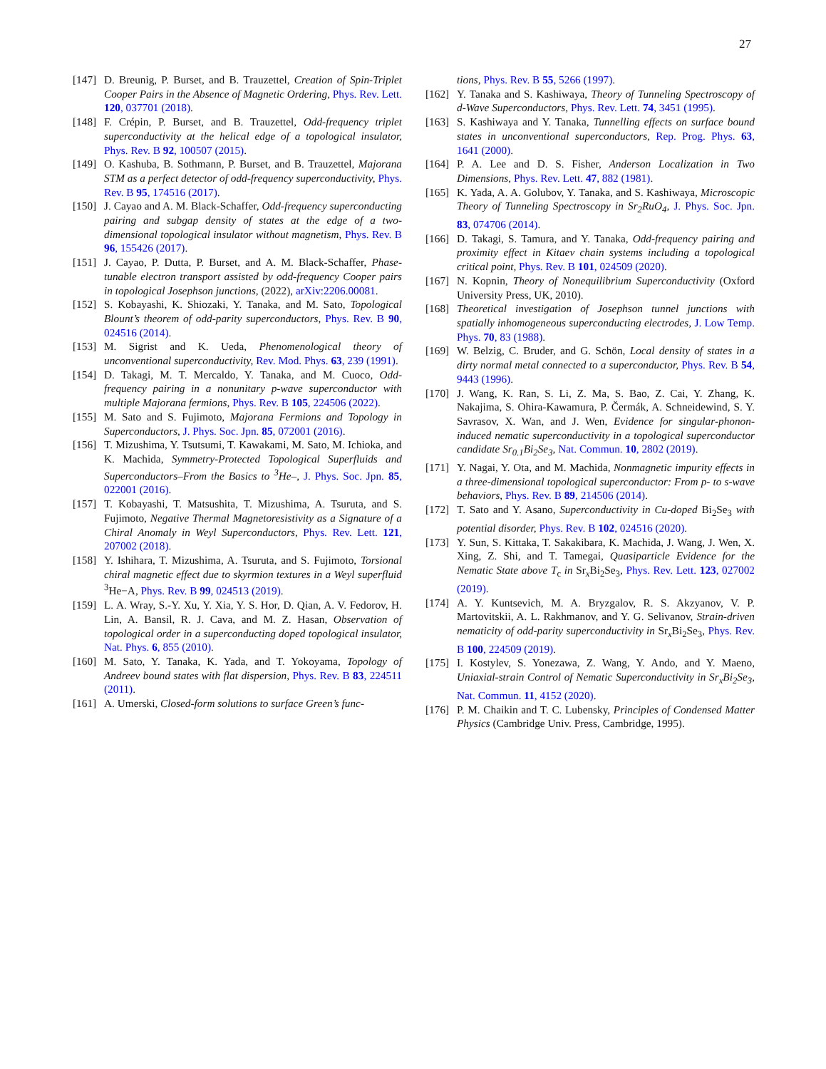27
[147] D. Breunig, P. Burset, and B. Trauzettel, Creation of Spin-Triplet Cooper Pairs in the Absence of Magnetic Ordering, Phys. Rev. Lett. 120, 037701 (2018).
[148] F. Crépin, P. Burset, and B. Trauzettel, Odd-frequency triplet superconductivity at the helical edge of a topological insulator, Phys. Rev. B 92, 100507 (2015).
[149] O. Kashuba, B. Sothmann, P. Burset, and B. Trauzettel, Majorana STM as a perfect detector of odd-frequency superconductivity, Phys. Rev. B 95, 174516 (2017).
[150] J. Cayao and A. M. Black-Schaffer, Odd-frequency superconducting pairing and subgap density of states at the edge of a two-dimensional topological insulator without magnetism, Phys. Rev. B 96, 155426 (2017).
[151] J. Cayao, P. Dutta, P. Burset, and A. M. Black-Schaffer, Phase-tunable electron transport assisted by odd-frequency Cooper pairs in topological Josephson junctions, (2022), arXiv:2206.00081.
[152] S. Kobayashi, K. Shiozaki, Y. Tanaka, and M. Sato, Topological Blount’s theorem of odd-parity superconductors, Phys. Rev. B 90, 024516 (2014).
[153] M. Sigrist and K. Ueda, Phenomenological theory of unconventional superconductivity, Rev. Mod. Phys. 63, 239 (1991).
[154] D. Takagi, M. T. Mercaldo, Y. Tanaka, and M. Cuoco, Odd-frequency pairing in a nonunitary p-wave superconductor with multiple Majorana fermions, Phys. Rev. B 105, 224506 (2022).
[155] M. Sato and S. Fujimoto, Majorana Fermions and Topology in Superconductors, J. Phys. Soc. Jpn. 85, 072001 (2016).
[156] T. Mizushima, Y. Tsutsumi, T. Kawakami, M. Sato, M. Ichioka, and K. Machida, Symmetry-Protected Topological Superfluids and Superconductors–From the Basics to <sup>3</sup>He–, J. Phys. Soc. Jpn. 85, 022001 (2016).
[157] T. Kobayashi, T. Matsushita, T. Mizushima, A. Tsuruta, and S. Fujimoto, Negative Thermal Magnetoresistivity as a Signature of a Chiral Anomaly in Weyl Superconductors, Phys. Rev. Lett. 121, 207002 (2018).
[158] Y. Ishihara, T. Mizushima, A. Tsuruta, and S. Fujimoto, Torsional chiral magnetic effect due to skyrmion textures in a Weyl superfluid <sup>3</sup>He−A, Phys. Rev. B 99, 024513 (2019).
[159] L. A. Wray, S.-Y. Xu, Y. Xia, Y. S. Hor, D. Qian, A. V. Fedorov, H. Lin, A. Bansil, R. J. Cava, and M. Z. Hasan, Observation of topological order in a superconducting doped topological insulator, Nat. Phys. 6, 855 (2010).
[160] M. Sato, Y. Tanaka, K. Yada, and T. Yokoyama, Topology of Andreev bound states with flat dispersion, Phys. Rev. B 83, 224511 (2011).
[161] A. Umerski, Closed-form solutions to surface Green’s func-
tions, Phys. Rev. B 55, 5266 (1997).
[162] Y. Tanaka and S. Kashiwaya, Theory of Tunneling Spectroscopy of d-Wave Superconductors, Phys. Rev. Lett. 74, 3451 (1995).
[163] S. Kashiwaya and Y. Tanaka, Tunnelling effects on surface bound states in unconventional superconductors, Rep. Prog. Phys. 63, 1641 (2000).
[164] P. A. Lee and D. S. Fisher, Anderson Localization in Two Dimensions, Phys. Rev. Lett. 47, 882 (1981).
[165] K. Yada, A. A. Golubov, Y. Tanaka, and S. Kashiwaya, Microscopic Theory of Tunneling Spectroscopy in Sr<sub>2</sub>RuO<sub>4</sub>, J. Phys. Soc. Jpn. 83, 074706 (2014).
[166] D. Takagi, S. Tamura, and Y. Tanaka, Odd-frequency pairing and proximity effect in Kitaev chain systems including a topological critical point, Phys. Rev. B 101, 024509 (2020).
[167] N. Kopnin, Theory of Nonequilibrium Superconductivity (Oxford University Press, UK, 2010).
[168] Theoretical investigation of Josephson tunnel junctions with spatially inhomogeneous superconducting electrodes, J. Low Temp. Phys. 70, 83 (1988).
[169] W. Belzig, C. Bruder, and G. Schön, Local density of states in a dirty normal metal connected to a superconductor, Phys. Rev. B 54, 9443 (1996).
[170] J. Wang, K. Ran, S. Li, Z. Ma, S. Bao, Z. Cai, Y. Zhang, K. Nakajima, S. Ohira-Kawamura, P. Čermák, A. Schneidewind, S. Y. Savrasov, X. Wan, and J. Wen, Evidence for singular-phonon-induced nematic superconductivity in a topological superconductor candidate Sr<sub>0.1</sub>Bi<sub>2</sub>Se<sub>3</sub>, Nat. Commun. 10, 2802 (2019).
[171] Y. Nagai, Y. Ota, and M. Machida, Nonmagnetic impurity effects in a three-dimensional topological superconductor: From p- to s-wave behaviors, Phys. Rev. B 89, 214506 (2014).
[172] T. Sato and Y. Asano, Superconductivity in Cu-doped Bi<sub>2</sub>Se<sub>3</sub> with potential disorder, Phys. Rev. B 102, 024516 (2020).
[173] Y. Sun, S. Kittaka, T. Sakakibara, K. Machida, J. Wang, J. Wen, X. Xing, Z. Shi, and T. Tamegai, Quasiparticle Evidence for the Nematic State above T<sub>c</sub> in Sr<sub>x</sub>Bi<sub>2</sub>Se<sub>3</sub>, Phys. Rev. Lett. 123, 027002 (2019).
[174] A. Y. Kuntsevich, M. A. Bryzgalov, R. S. Akzyanov, V. P. Martovitskii, A. L. Rakhmanov, and Y. G. Selivanov, Strain-driven nematicity of odd-parity superconductivity in Sr<sub>x</sub>Bi<sub>2</sub>Se<sub>3</sub>, Phys. Rev. B 100, 224509 (2019).
[175] I. Kostylev, S. Yonezawa, Z. Wang, Y. Ando, and Y. Maeno, Uniaxial-strain Control of Nematic Superconductivity in Sr<sub>x</sub>Bi<sub>2</sub>Se<sub>3</sub>, Nat. Commun. 11, 4152 (2020).
[176] P. M. Chaikin and T. C. Lubensky, Principles of Condensed Matter Physics (Cambridge Univ. Press, Cambridge, 1995).